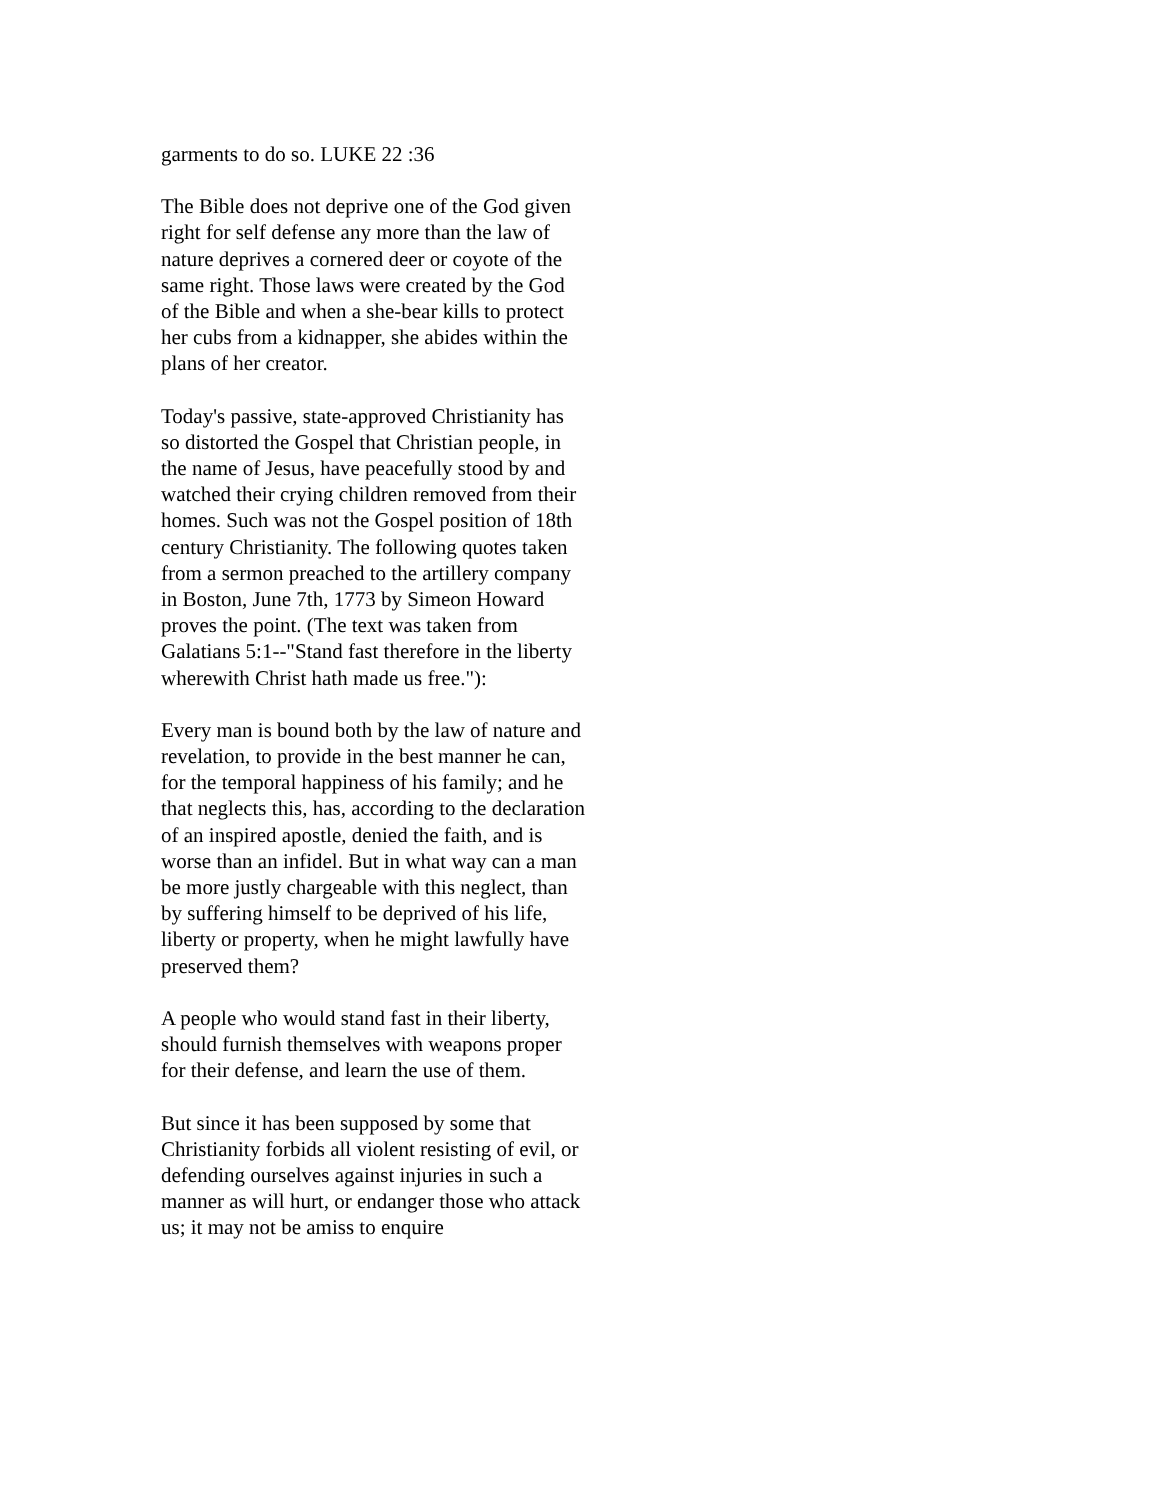garments to do so. LUKE 22 :36
The Bible does not deprive one of the God given right for self defense any more than the law of nature deprives a cornered deer or coyote of the same right. Those laws were created by the God of the Bible and when a she-bear kills to protect her cubs from a kidnapper, she abides within the plans of her creator.
Today's passive, state-approved Christianity has so distorted the Gospel that Christian people, in the name of Jesus, have peacefully stood by and watched their crying children removed from their homes. Such was not the Gospel position of 18th century Christianity. The following quotes taken from a sermon preached to the artillery company in Boston, June 7th, 1773 by Simeon Howard proves the point. (The text was taken from Galatians 5:1--"Stand fast therefore in the liberty wherewith Christ hath made us free."):
Every man is bound both by the law of nature and revelation, to provide in the best manner he can, for the temporal happiness of his family; and he that neglects this, has, according to the declaration of an inspired apostle, denied the faith, and is worse than an infidel. But in what way can a man be more justly chargeable with this neglect, than by suffering himself to be deprived of his life, liberty or property, when he might lawfully have preserved them?
A people who would stand fast in their liberty, should furnish themselves with weapons proper for their defense, and learn the use of them.
But since it has been supposed by some that Christianity forbids all violent resisting of evil, or defending ourselves against injuries in such a manner as will hurt, or endanger those who attack us; it may not be amiss to enquire